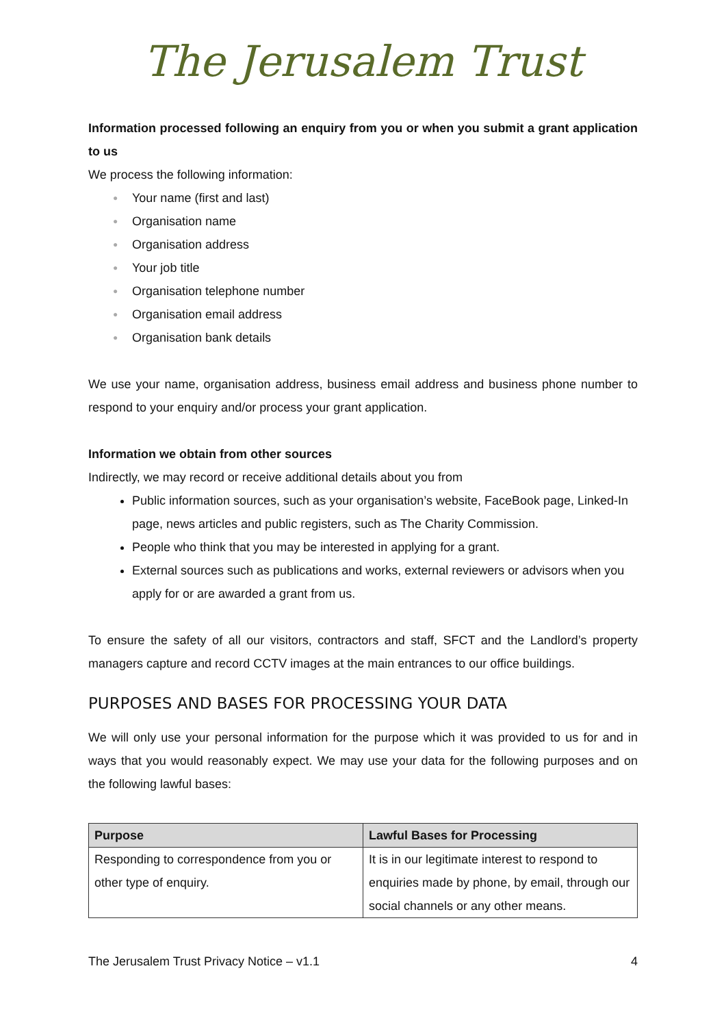The Jerusalem Trust
Information processed following an enquiry from you or when you submit a grant application to us
We process the following information:
● Your name (first and last)
● Organisation name
● Organisation address
● Your job title
● Organisation telephone number
● Organisation email address
● Organisation bank details
We use your name, organisation address, business email address and business phone number to respond to your enquiry and/or process your grant application.
Information we obtain from other sources
Indirectly, we may record or receive additional details about you from
Public information sources, such as your organisation’s website, FaceBook page, Linked-In page, news articles and public registers, such as The Charity Commission.
People who think that you may be interested in applying for a grant.
External sources such as publications and works, external reviewers or advisors when you apply for or are awarded a grant from us.
To ensure the safety of all our visitors, contractors and staff, SFCT and the Landlord’s property managers capture and record CCTV images at the main entrances to our office buildings.
PURPOSES AND BASES FOR PROCESSING YOUR DATA
We will only use your personal information for the purpose which it was provided to us for and in ways that you would reasonably expect. We may use your data for the following purposes and on the following lawful bases:
| Purpose | Lawful Bases for Processing |
| --- | --- |
| Responding to correspondence from you or other type of enquiry. | It is in our legitimate interest to respond to enquiries made by phone, by email, through our social channels or any other means. |
The Jerusalem Trust Privacy Notice – v1.1 4